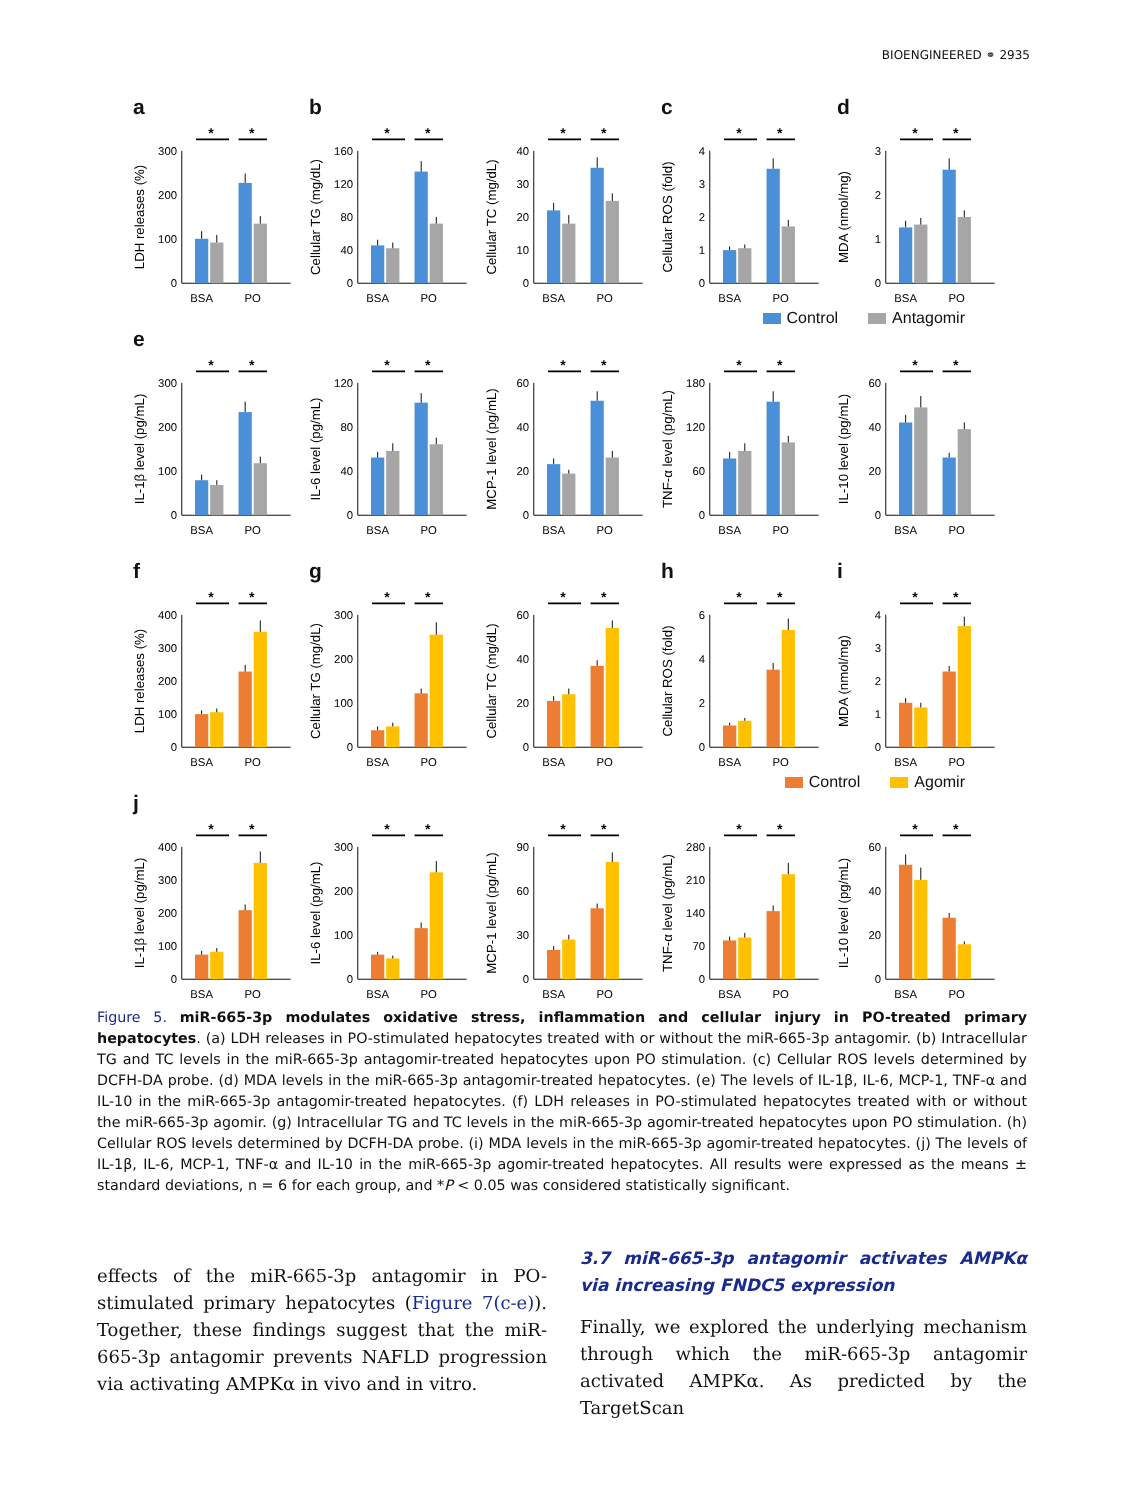BIOENGINEERED ⚭ 2935
a b c d
LDH releases (%)
0
100
200
300
*
*
BSA
PO
Cellular TG (mg/dL)
0
40
80
120
160
*
*
BSA
PO
Cellular TC (mg/dL)
0
10
20
30
40
*
*
BSA
PO
Cellular ROS (fold)
0
1
2
3
4
*
*
BSA
PO
MDA (nmol/mg)
0
1
2
3
*
*
BSA
PO
Control Antagomir
e
IL-1β level (pg/mL)
0
100
200
300
*
*
BSA
PO
IL-6 level (pg/mL)
0
40
80
120
*
*
BSA
PO
MCP-1 level (pg/mL)
0
20
40
60
*
*
BSA
PO
TNF-α level (pg/mL)
0
60
120
180
*
*
BSA
PO
IL-10 level (pg/mL)
0
20
40
60
*
*
BSA
PO
f g h i
LDH releases (%)
0
100
200
300
400
*
*
BSA
PO
Cellular TG (mg/dL)
0
100
200
300
*
*
BSA
PO
Cellular TC (mg/dL)
0
20
40
60
*
*
BSA
PO
Cellular ROS (fold)
0
2
4
6
*
*
BSA
PO
MDA (nmol/mg)
0
1
2
3
4
*
*
BSA
PO
Control Agomir
j
IL-1β level (pg/mL)
0
100
200
300
400
*
*
BSA
PO
IL-6 level (pg/mL)
0
100
200
300
*
*
BSA
PO
MCP-1 level (pg/mL)
0
30
60
90
*
*
BSA
PO
TNF-α level (pg/mL)
0
70
140
210
280
*
*
BSA
PO
IL-10 level (pg/mL)
0
20
40
60
*
*
BSA
PO
Figure 5. miR-665-3p modulates oxidative stress, inflammation and cellular injury in PO-treated primary hepatocytes. (a) LDH releases in PO-stimulated hepatocytes treated with or without the miR-665-3p antagomir. (b) Intracellular TG and TC levels in the miR-665-3p antagomir-treated hepatocytes upon PO stimulation. (c) Cellular ROS levels determined by DCFH-DA probe. (d) MDA levels in the miR-665-3p antagomir-treated hepatocytes. (e) The levels of IL-1β, IL-6, MCP-1, TNF-α and IL-10 in the miR-665-3p antagomir-treated hepatocytes. (f) LDH releases in PO-stimulated hepatocytes treated with or without the miR-665-3p agomir. (g) Intracellular TG and TC levels in the miR-665-3p agomir-treated hepatocytes upon PO stimulation. (h) Cellular ROS levels determined by DCFH-DA probe. (i) MDA levels in the miR-665-3p agomir-treated hepatocytes. (j) The levels of IL-1β, IL-6, MCP-1, TNF-α and IL-10 in the miR-665-3p agomir-treated hepatocytes. All results were expressed as the means ± standard deviations, n = 6 for each group, and *P < 0.05 was considered statistically significant.
effects of the miR-665-3p antagomir in PO-stimulated primary hepatocytes (Figure 7(c-e)). Together, these findings suggest that the miR-665-3p antagomir prevents NAFLD progression via activating AMPKα in vivo and in vitro.
3.7 miR-665-3p antagomir activates AMPKα via increasing FNDC5 expression
Finally, we explored the underlying mechanism through which the miR-665-3p antagomir activated AMPKα. As predicted by the TargetScan